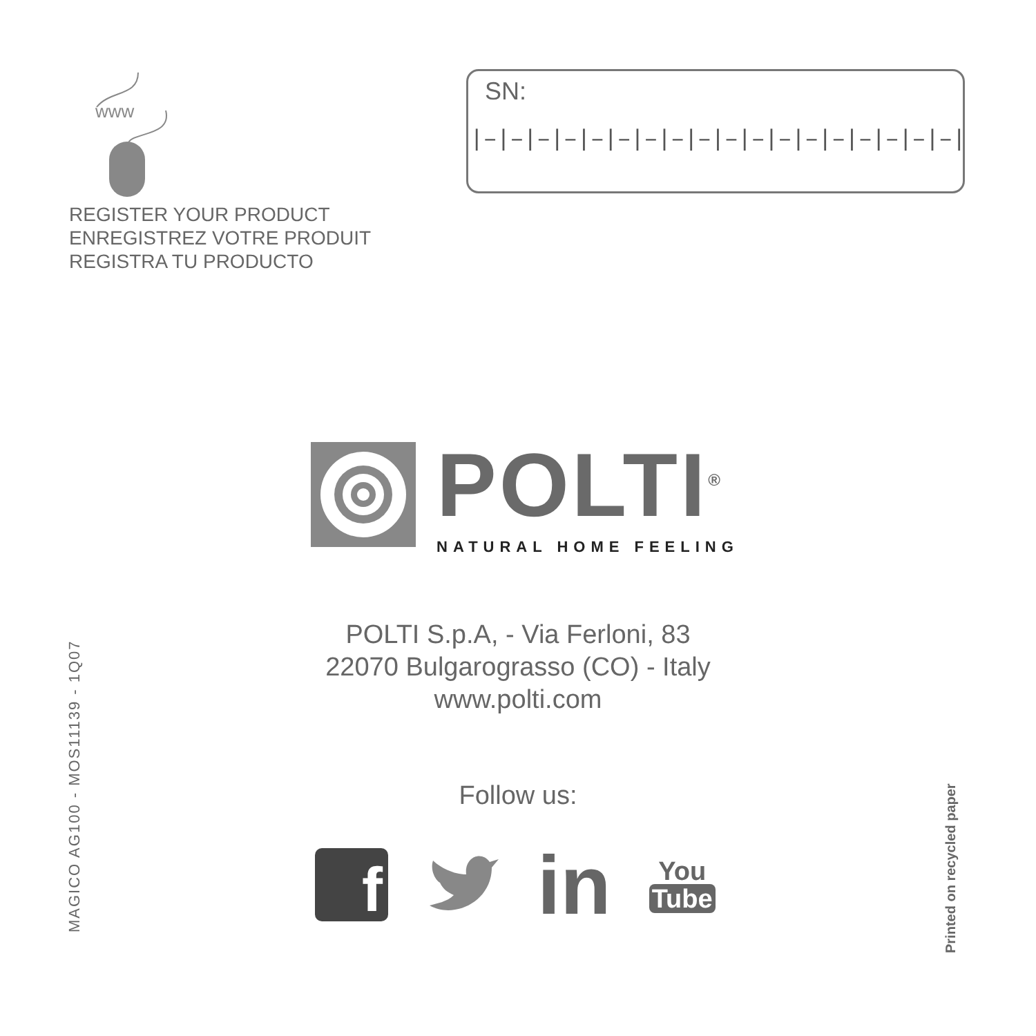www
REGISTER YOUR PRODUCT
ENREGISTREZ VOTRE PRODUIT
REGISTRA TU PRODUCTO
SN:
|–|–|–|–|–|–|–|–|–|–|–|–|–|–|–|–|–|–|
POLTI<sup>®</sup>
NATURAL HOME FEELING
POLTI S.p.A, - Via Ferloni, 83
22070 Bulgarograsso (CO) - Italy
www.polti.com
Follow us:
f
in
You
Tube
MAGICO AG100 - MOS11139 - 1Q07
Printed on recycled paper